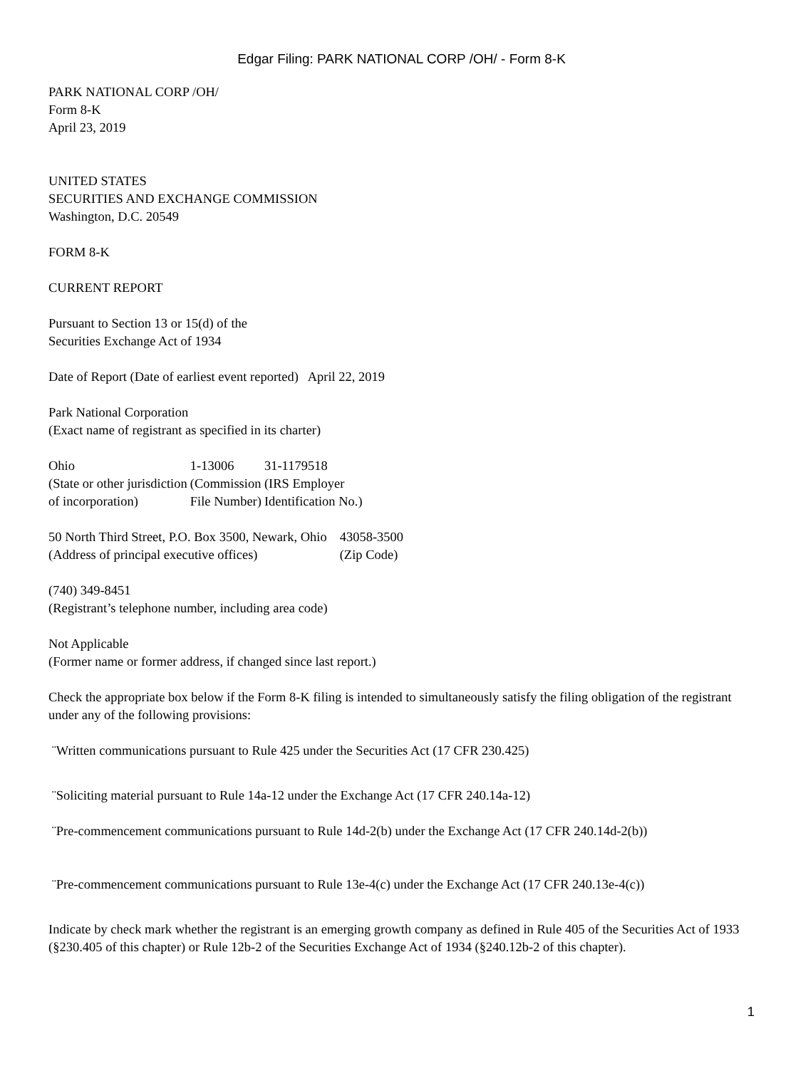Edgar Filing: PARK NATIONAL CORP /OH/ - Form 8-K
PARK NATIONAL CORP /OH/
Form 8-K
April 23, 2019
UNITED STATES
SECURITIES AND EXCHANGE COMMISSION
Washington, D.C. 20549
FORM 8-K
CURRENT REPORT
Pursuant to Section 13 or 15(d) of the
Securities Exchange Act of 1934
Date of Report (Date of earliest event reported) April 22, 2019
Park National Corporation
(Exact name of registrant as specified in its charter)
| Ohio | 1-13006 | 31-1179518 |
| (State or other jurisdiction of incorporation) | (Commission File Number) | (IRS Employer Identification No.) |
| 50 North Third Street, P.O. Box 3500, Newark, Ohio | 43058-3500 |
| (Address of principal executive offices) | (Zip Code) |
(740) 349-8451
(Registrant’s telephone number, including area code)
Not Applicable
(Former name or former address, if changed since last report.)
Check the appropriate box below if the Form 8-K filing is intended to simultaneously satisfy the filing obligation of the registrant under any of the following provisions:
¨Written communications pursuant to Rule 425 under the Securities Act (17 CFR 230.425)
¨Soliciting material pursuant to Rule 14a-12 under the Exchange Act (17 CFR 240.14a-12)
¨Pre-commencement communications pursuant to Rule 14d-2(b) under the Exchange Act (17 CFR 240.14d-2(b))
¨Pre-commencement communications pursuant to Rule 13e-4(c) under the Exchange Act (17 CFR 240.13e-4(c))
Indicate by check mark whether the registrant is an emerging growth company as defined in Rule 405 of the Securities Act of 1933 (§230.405 of this chapter) or Rule 12b-2 of the Securities Exchange Act of 1934 (§240.12b-2 of this chapter).
1